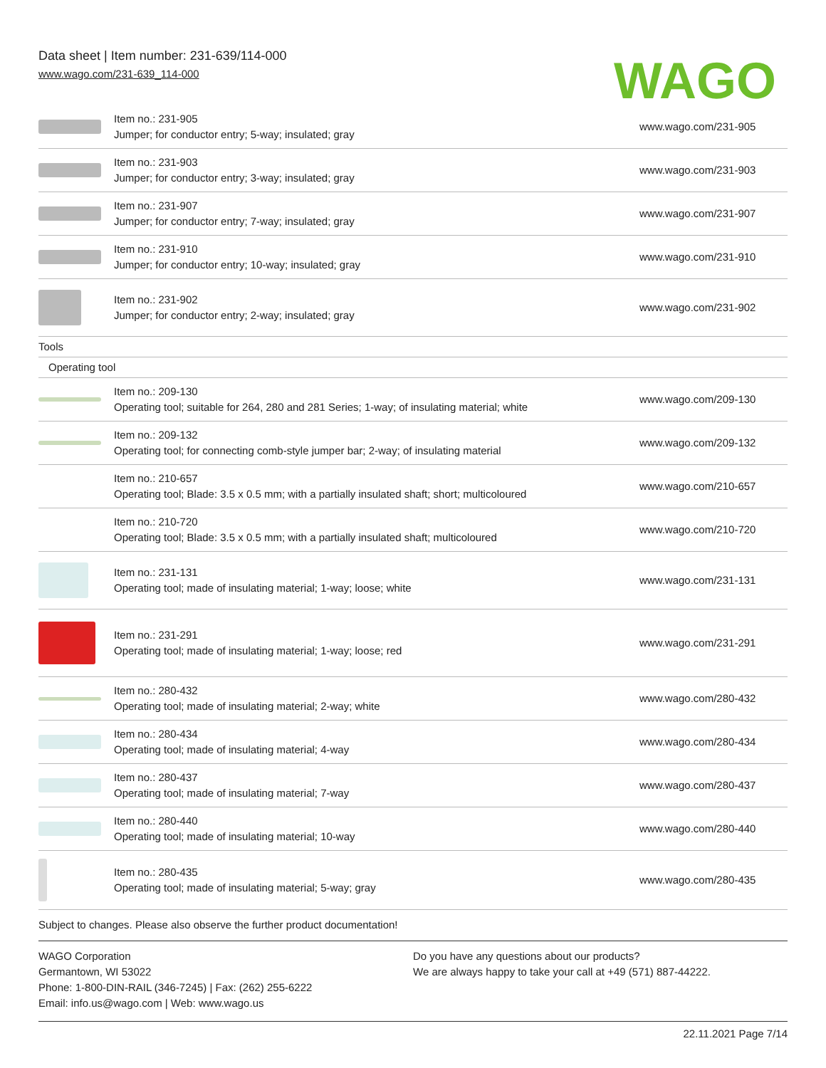Data sheet | Item number: 231-639/114-000
www.wago.com/231-639_114-000
WAGO
| | Item no.: 231-905 Jumper; for conductor entry; 5-way; insulated; gray | www.wago.com/231-905 |
| | Item no.: 231-903 Jumper; for conductor entry; 3-way; insulated; gray | www.wago.com/231-903 |
| | Item no.: 231-907 Jumper; for conductor entry; 7-way; insulated; gray | www.wago.com/231-907 |
| | Item no.: 231-910 Jumper; for conductor entry; 10-way; insulated; gray | www.wago.com/231-910 |
| | Item no.: 231-902 Jumper; for conductor entry; 2-way; insulated; gray | www.wago.com/231-902 |
| Tools | | |
| Operating tool | | |
| | Item no.: 209-130 Operating tool; suitable for 264, 280 and 281 Series; 1-way; of insulating material; white | www.wago.com/209-130 |
| | Item no.: 209-132 Operating tool; for connecting comb-style jumper bar; 2-way; of insulating material | www.wago.com/209-132 |
| | Item no.: 210-657 Operating tool; Blade: 3.5 x 0.5 mm; with a partially insulated shaft; short; multicoloured | www.wago.com/210-657 |
| | Item no.: 210-720 Operating tool; Blade: 3.5 x 0.5 mm; with a partially insulated shaft; multicoloured | www.wago.com/210-720 |
| | Item no.: 231-131 Operating tool; made of insulating material; 1-way; loose; white | www.wago.com/231-131 |
| | Item no.: 231-291 Operating tool; made of insulating material; 1-way; loose; red | www.wago.com/231-291 |
| | Item no.: 280-432 Operating tool; made of insulating material; 2-way; white | www.wago.com/280-432 |
| | Item no.: 280-434 Operating tool; made of insulating material; 4-way | www.wago.com/280-434 |
| | Item no.: 280-437 Operating tool; made of insulating material; 7-way | www.wago.com/280-437 |
| | Item no.: 280-440 Operating tool; made of insulating material; 10-way | www.wago.com/280-440 |
| | Item no.: 280-435 Operating tool; made of insulating material; 5-way; gray | www.wago.com/280-435 |
Subject to changes. Please also observe the further product documentation!
WAGO Corporation
Germantown, WI 53022
Phone: 1-800-DIN-RAIL (346-7245) | Fax: (262) 255-6222
Email: info.us@wago.com | Web: www.wago.us
Do you have any questions about our products?
We are always happy to take your call at +49 (571) 887-44222.
22.11.2021 Page 7/14